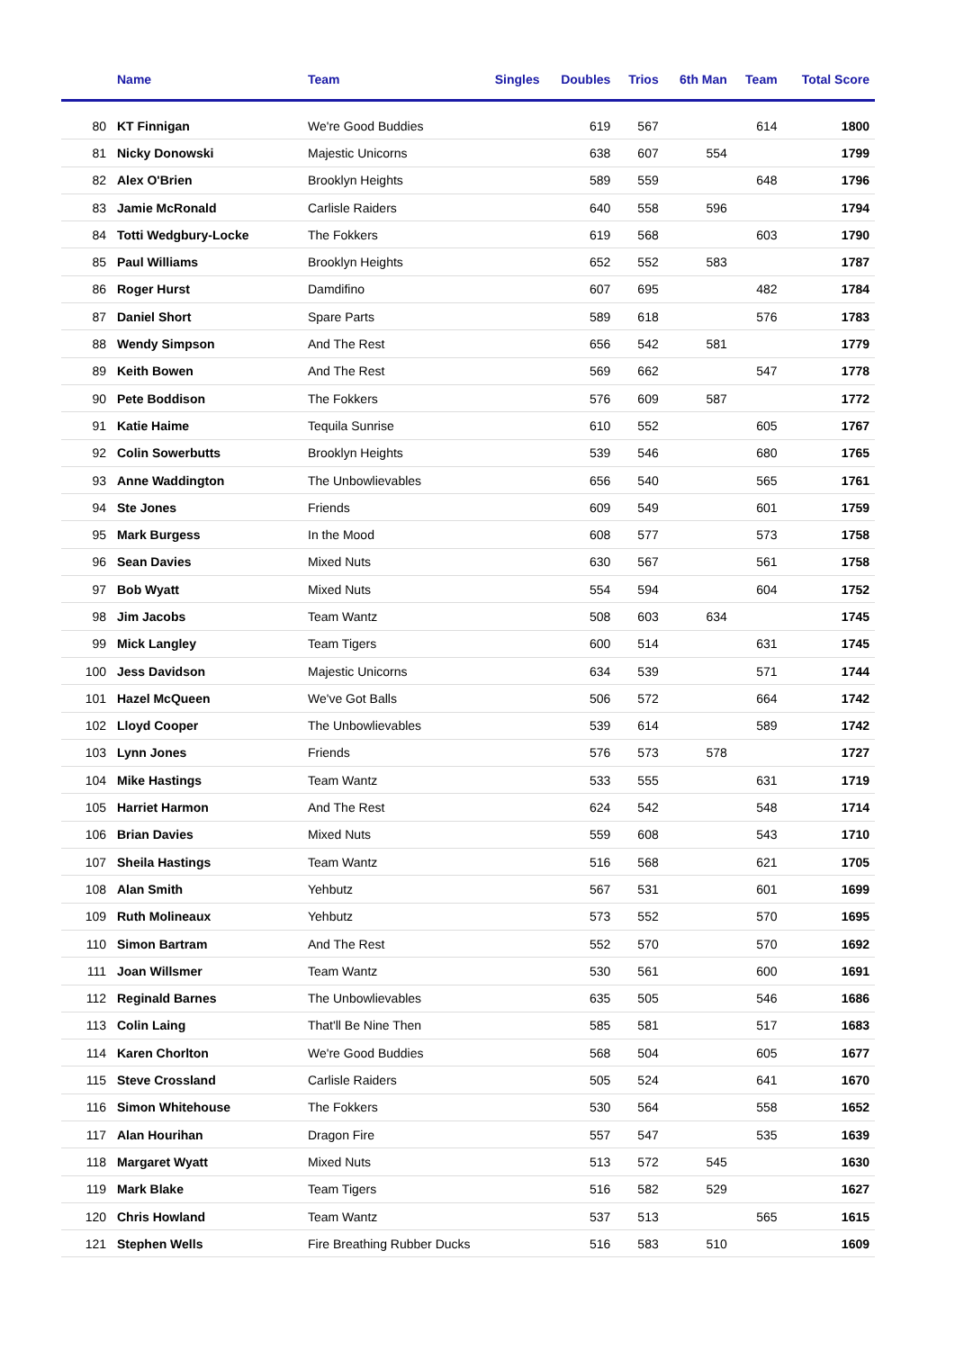| | Name | Team | Singles | Doubles | Trios | 6th Man | Team | Total Score |
| --- | --- | --- | --- | --- | --- | --- | --- | --- |
| 80 | KT Finnigan | We're Good Buddies | | 619 | 567 | | 614 | 1800 |
| 81 | Nicky Donowski | Majestic Unicorns | | 638 | 607 | 554 | | 1799 |
| 82 | Alex O'Brien | Brooklyn Heights | | 589 | 559 | | 648 | 1796 |
| 83 | Jamie McRonald | Carlisle Raiders | | 640 | 558 | 596 | | 1794 |
| 84 | Totti Wedgbury-Locke | The Fokkers | | 619 | 568 | | 603 | 1790 |
| 85 | Paul Williams | Brooklyn Heights | | 652 | 552 | 583 | | 1787 |
| 86 | Roger Hurst | Damdifino | | 607 | 695 | | 482 | 1784 |
| 87 | Daniel Short | Spare Parts | | 589 | 618 | | 576 | 1783 |
| 88 | Wendy Simpson | And The Rest | | 656 | 542 | 581 | | 1779 |
| 89 | Keith Bowen | And The Rest | | 569 | 662 | | 547 | 1778 |
| 90 | Pete Boddison | The Fokkers | | 576 | 609 | 587 | | 1772 |
| 91 | Katie Haime | Tequila Sunrise | | 610 | 552 | | 605 | 1767 |
| 92 | Colin Sowerbutts | Brooklyn Heights | | 539 | 546 | | 680 | 1765 |
| 93 | Anne Waddington | The Unbowlievables | | 656 | 540 | | 565 | 1761 |
| 94 | Ste Jones | Friends | | 609 | 549 | | 601 | 1759 |
| 95 | Mark Burgess | In the Mood | | 608 | 577 | | 573 | 1758 |
| 96 | Sean Davies | Mixed Nuts | | 630 | 567 | | 561 | 1758 |
| 97 | Bob Wyatt | Mixed Nuts | | 554 | 594 | | 604 | 1752 |
| 98 | Jim Jacobs | Team Wantz | | 508 | 603 | 634 | | 1745 |
| 99 | Mick Langley | Team Tigers | | 600 | 514 | | 631 | 1745 |
| 100 | Jess Davidson | Majestic Unicorns | | 634 | 539 | | 571 | 1744 |
| 101 | Hazel McQueen | We've Got Balls | | 506 | 572 | | 664 | 1742 |
| 102 | Lloyd Cooper | The Unbowlievables | | 539 | 614 | | 589 | 1742 |
| 103 | Lynn Jones | Friends | | 576 | 573 | 578 | | 1727 |
| 104 | Mike Hastings | Team Wantz | | 533 | 555 | | 631 | 1719 |
| 105 | Harriet Harmon | And The Rest | | 624 | 542 | | 548 | 1714 |
| 106 | Brian Davies | Mixed Nuts | | 559 | 608 | | 543 | 1710 |
| 107 | Sheila Hastings | Team Wantz | | 516 | 568 | | 621 | 1705 |
| 108 | Alan Smith | Yehbutz | | 567 | 531 | | 601 | 1699 |
| 109 | Ruth Molineaux | Yehbutz | | 573 | 552 | | 570 | 1695 |
| 110 | Simon Bartram | And The Rest | | 552 | 570 | | 570 | 1692 |
| 111 | Joan Willsmer | Team Wantz | | 530 | 561 | | 600 | 1691 |
| 112 | Reginald Barnes | The Unbowlievables | | 635 | 505 | | 546 | 1686 |
| 113 | Colin Laing | That'll Be Nine Then | | 585 | 581 | | 517 | 1683 |
| 114 | Karen Chorlton | We're Good Buddies | | 568 | 504 | | 605 | 1677 |
| 115 | Steve Crossland | Carlisle Raiders | | 505 | 524 | | 641 | 1670 |
| 116 | Simon Whitehouse | The Fokkers | | 530 | 564 | | 558 | 1652 |
| 117 | Alan Hourihan | Dragon Fire | | 557 | 547 | | 535 | 1639 |
| 118 | Margaret Wyatt | Mixed Nuts | | 513 | 572 | 545 | | 1630 |
| 119 | Mark Blake | Team Tigers | | 516 | 582 | 529 | | 1627 |
| 120 | Chris Howland | Team Wantz | | 537 | 513 | | 565 | 1615 |
| 121 | Stephen Wells | Fire Breathing Rubber Ducks | | 516 | 583 | 510 | | 1609 |